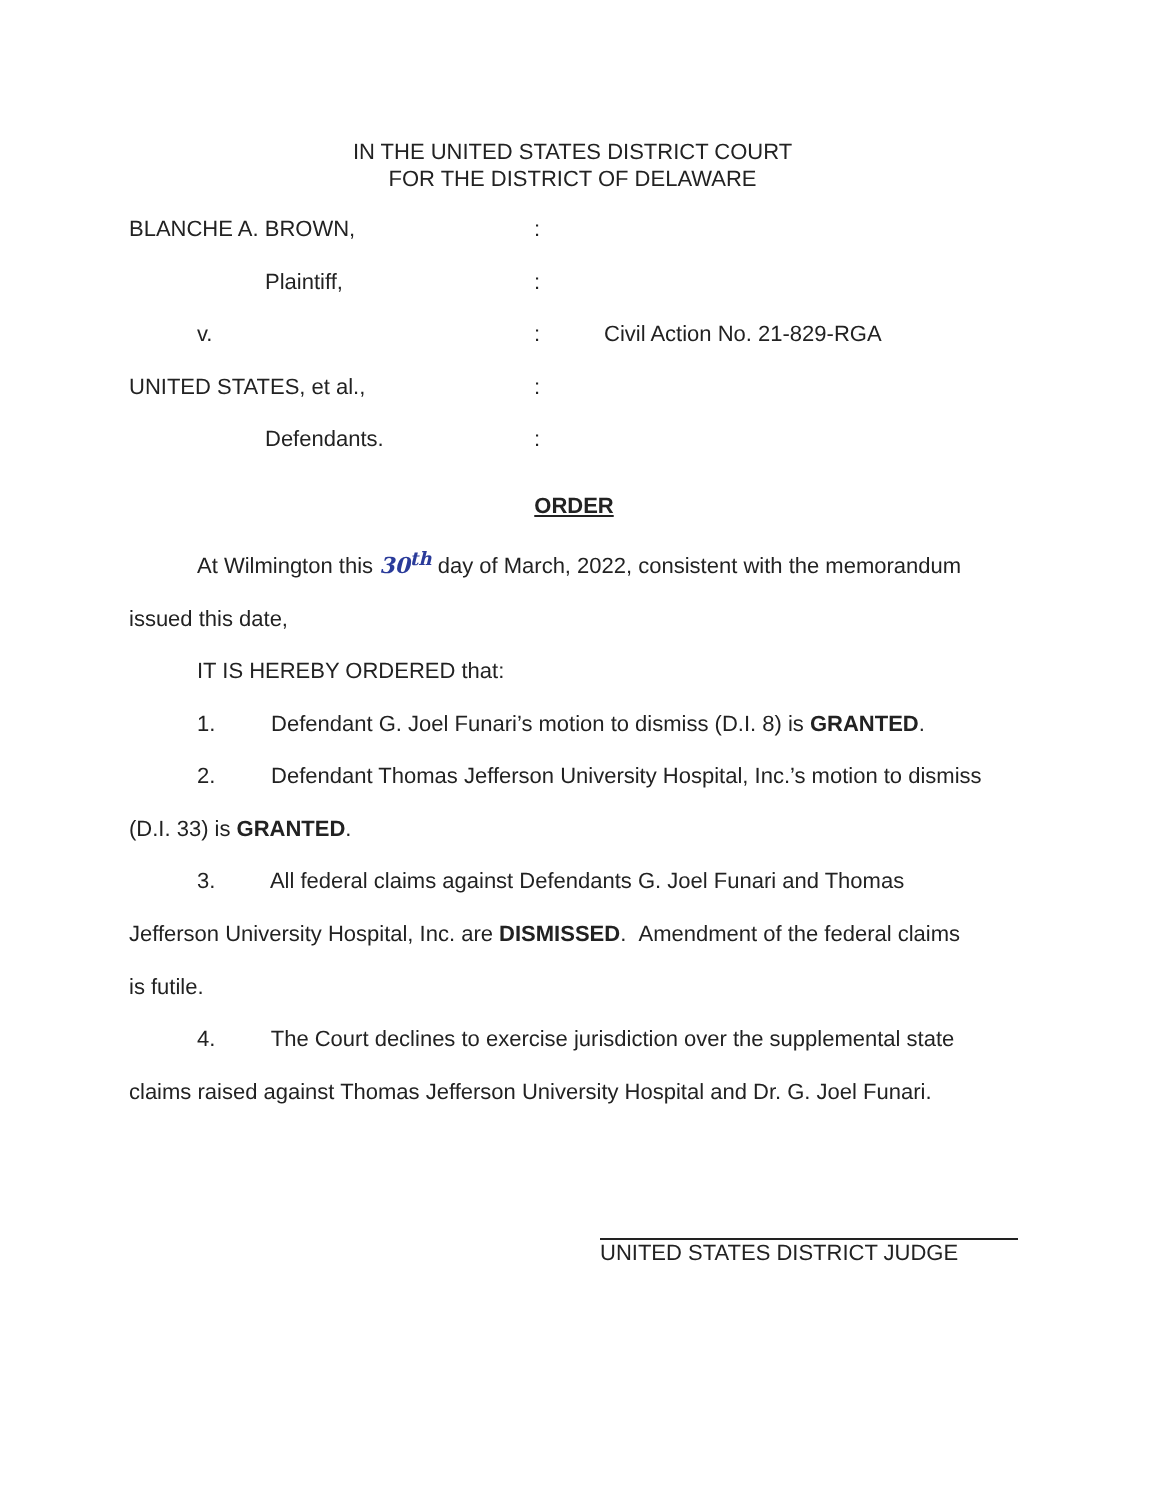IN THE UNITED STATES DISTRICT COURT
FOR THE DISTRICT OF DELAWARE
BLANCHE A. BROWN, :
Plaintiff, :
v. : Civil Action No. 21-829-RGA
UNITED STATES, et al., :
Defendants. :
ORDER
At Wilmington this 30<sup>th</sup> day of March, 2022, consistent with the memorandum
issued this date,
IT IS HEREBY ORDERED that:
1. Defendant G. Joel Funari’s motion to dismiss (D.I. 8) is GRANTED.
2. Defendant Thomas Jefferson University Hospital, Inc.’s motion to dismiss
(D.I. 33) is GRANTED.
3. All federal claims against Defendants G. Joel Funari and Thomas
Jefferson University Hospital, Inc. are DISMISSED. Amendment of the federal claims
is futile.
4. The Court declines to exercise jurisdiction over the supplemental state
claims raised against Thomas Jefferson University Hospital and Dr. G. Joel Funari.
UNITED STATES DISTRICT JUDGE